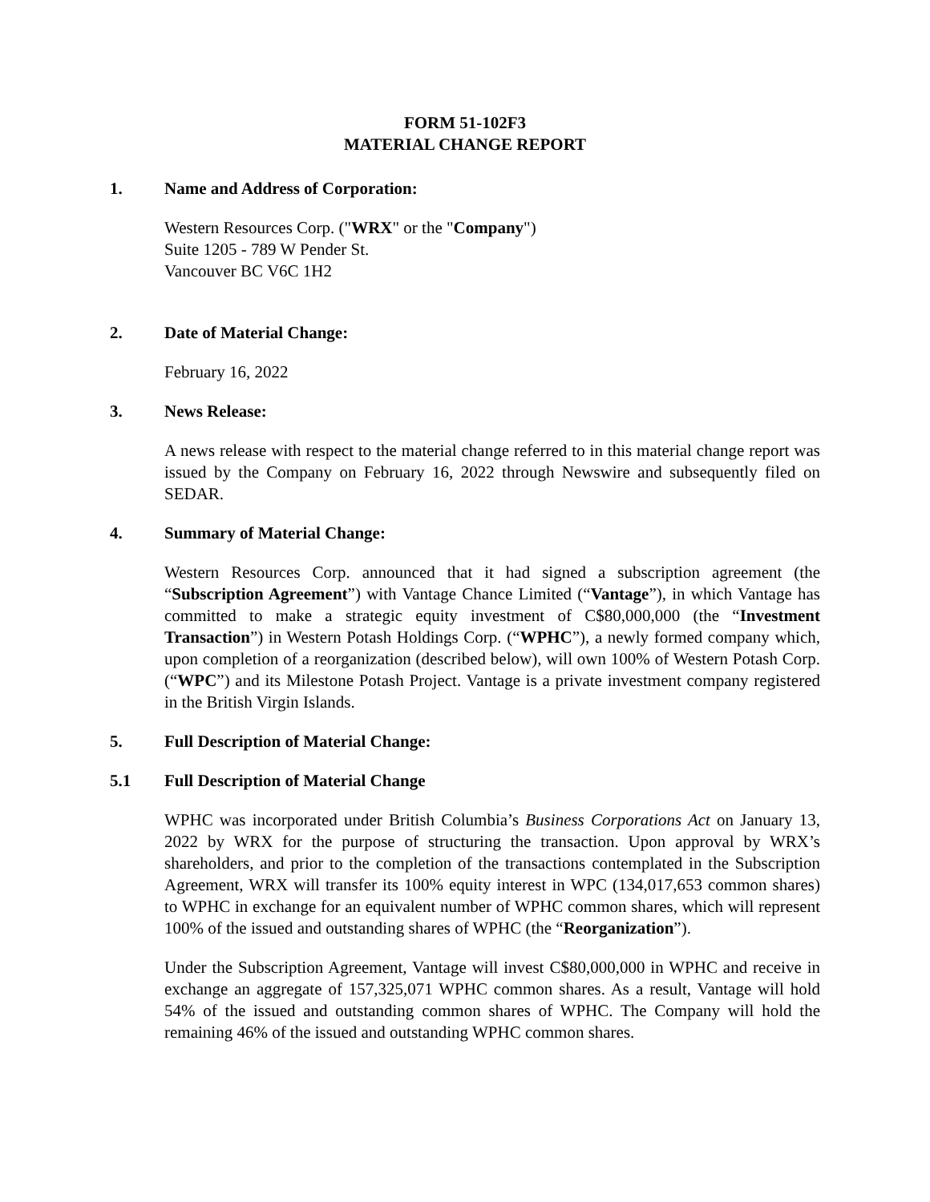FORM 51-102F3
MATERIAL CHANGE REPORT
1. Name and Address of Corporation:
Western Resources Corp. ("WRX" or the "Company")
Suite 1205 - 789 W Pender St.
Vancouver BC V6C 1H2
2. Date of Material Change:
February 16, 2022
3. News Release:
A news release with respect to the material change referred to in this material change report was issued by the Company on February 16, 2022 through Newswire and subsequently filed on SEDAR.
4. Summary of Material Change:
Western Resources Corp. announced that it had signed a subscription agreement (the “Subscription Agreement”) with Vantage Chance Limited (“Vantage”), in which Vantage has committed to make a strategic equity investment of C$80,000,000 (the “Investment Transaction”) in Western Potash Holdings Corp. (“WPHC”), a newly formed company which, upon completion of a reorganization (described below), will own 100% of Western Potash Corp. (“WPC”) and its Milestone Potash Project. Vantage is a private investment company registered in the British Virgin Islands.
5. Full Description of Material Change:
5.1 Full Description of Material Change
WPHC was incorporated under British Columbia’s Business Corporations Act on January 13, 2022 by WRX for the purpose of structuring the transaction. Upon approval by WRX’s shareholders, and prior to the completion of the transactions contemplated in the Subscription Agreement, WRX will transfer its 100% equity interest in WPC (134,017,653 common shares) to WPHC in exchange for an equivalent number of WPHC common shares, which will represent 100% of the issued and outstanding shares of WPHC (the “Reorganization”).
Under the Subscription Agreement, Vantage will invest C$80,000,000 in WPHC and receive in exchange an aggregate of 157,325,071 WPHC common shares. As a result, Vantage will hold 54% of the issued and outstanding common shares of WPHC. The Company will hold the remaining 46% of the issued and outstanding WPHC common shares.